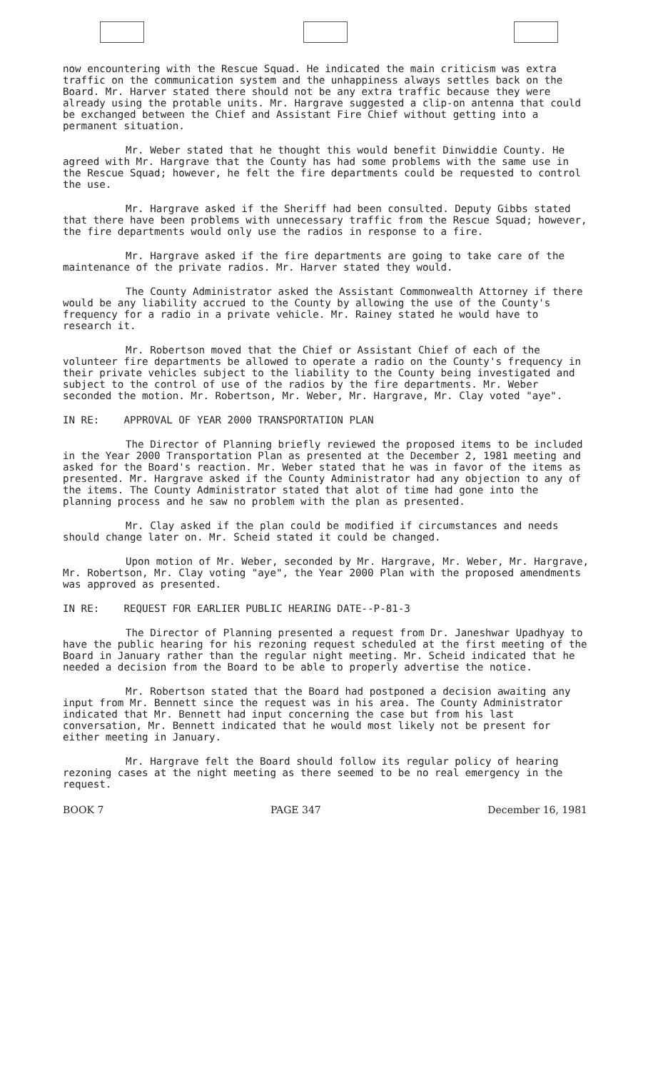now encountering with the Rescue Squad. He indicated the main criticism was extra traffic on the communication system and the unhappiness always settles back on the Board. Mr. Harver stated there should not be any extra traffic because they were already using the protable units. Mr. Hargrave suggested a clip-on antenna that could be exchanged between the Chief and Assistant Fire Chief without getting into a permanent situation.
Mr. Weber stated that he thought this would benefit Dinwiddie County. He agreed with Mr. Hargrave that the County has had some problems with the same use in the Rescue Squad; however, he felt the fire departments could be requested to control the use.
Mr. Hargrave asked if the Sheriff had been consulted. Deputy Gibbs stated that there have been problems with unnecessary traffic from the Rescue Squad; however, the fire departments would only use the radios in response to a fire.
Mr. Hargrave asked if the fire departments are going to take care of the maintenance of the private radios. Mr. Harver stated they would.
The County Administrator asked the Assistant Commonwealth Attorney if there would be any liability accrued to the County by allowing the use of the County's frequency for a radio in a private vehicle. Mr. Rainey stated he would have to research it.
Mr. Robertson moved that the Chief or Assistant Chief of each of the volunteer fire departments be allowed to operate a radio on the County's frequency in their private vehicles subject to the liability to the County being investigated and subject to the control of use of the radios by the fire departments. Mr. Weber seconded the motion. Mr. Robertson, Mr. Weber, Mr. Hargrave, Mr. Clay voted "aye".
IN RE: APPROVAL OF YEAR 2000 TRANSPORTATION PLAN
The Director of Planning briefly reviewed the proposed items to be included in the Year 2000 Transportation Plan as presented at the December 2, 1981 meeting and asked for the Board's reaction. Mr. Weber stated that he was in favor of the items as presented. Mr. Hargrave asked if the County Administrator had any objection to any of the items. The County Administrator stated that alot of time had gone into the planning process and he saw no problem with the plan as presented.
Mr. Clay asked if the plan could be modified if circumstances and needs should change later on. Mr. Scheid stated it could be changed.
Upon motion of Mr. Weber, seconded by Mr. Hargrave, Mr. Weber, Mr. Hargrave, Mr. Robertson, Mr. Clay voting "aye", the Year 2000 Plan with the proposed amendments was approved as presented.
IN RE: REQUEST FOR EARLIER PUBLIC HEARING DATE--P-81-3
The Director of Planning presented a request from Dr. Janeshwar Upadhyay to have the public hearing for his rezoning request scheduled at the first meeting of the Board in January rather than the regular night meeting. Mr. Scheid indicated that he needed a decision from the Board to be able to properly advertise the notice.
Mr. Robertson stated that the Board had postponed a decision awaiting any input from Mr. Bennett since the request was in his area. The County Administrator indicated that Mr. Bennett had input concerning the case but from his last conversation, Mr. Bennett indicated that he would most likely not be present for either meeting in January.
Mr. Hargrave felt the Board should follow its regular policy of hearing rezoning cases at the night meeting as there seemed to be no real emergency in the request.
BOOK 7 PAGE 347 December 16, 1981